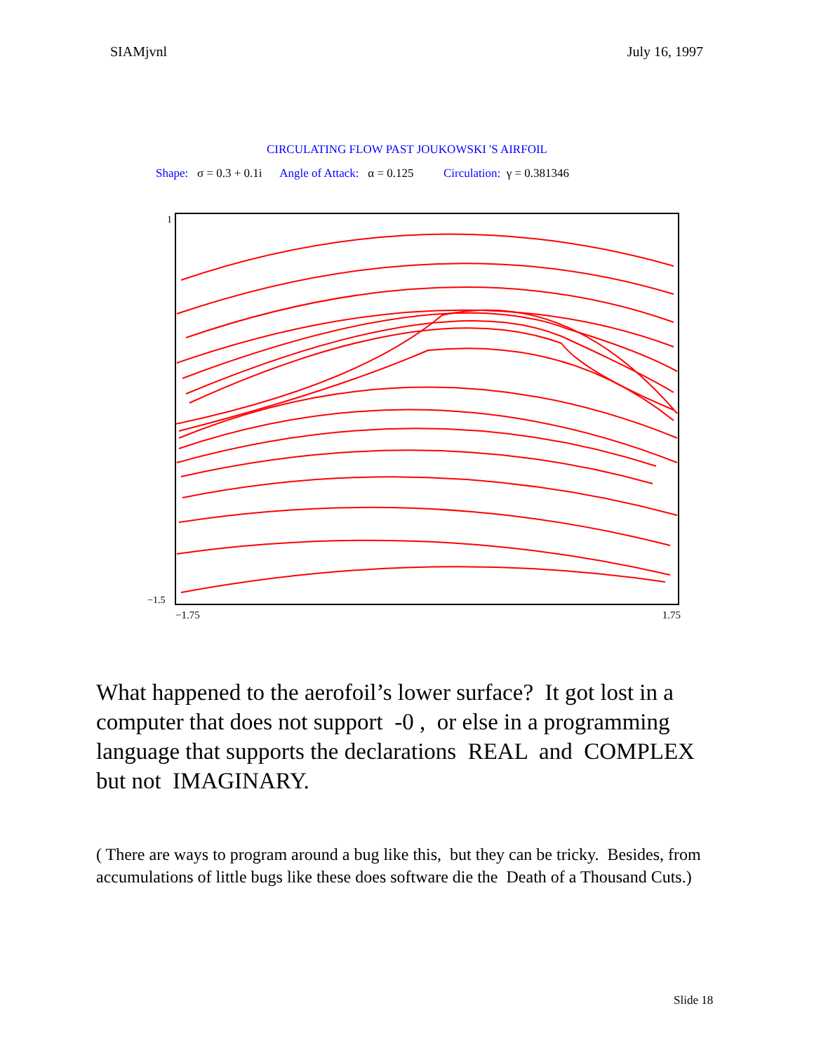SIAMjvnl July 16, 1997
CIRCULATING FLOW PAST JOUKOWSKI 'S AIRFOIL
Shape: σ = 0.3 + 0.1i Angle of Attack: α = 0.125 Circulation: γ = 0.381346
1
−1.5
−1.75 1.75
What happened to the aerofoil’s lower surface? It got lost in a computer that does not support -0 , or else in a programming language that supports the declarations REAL and COMPLEX but not IMAGINARY.
( There are ways to program around a bug like this, but they can be tricky. Besides, from accumulations of little bugs like these does software die the Death of a Thousand Cuts.)
Slide 18